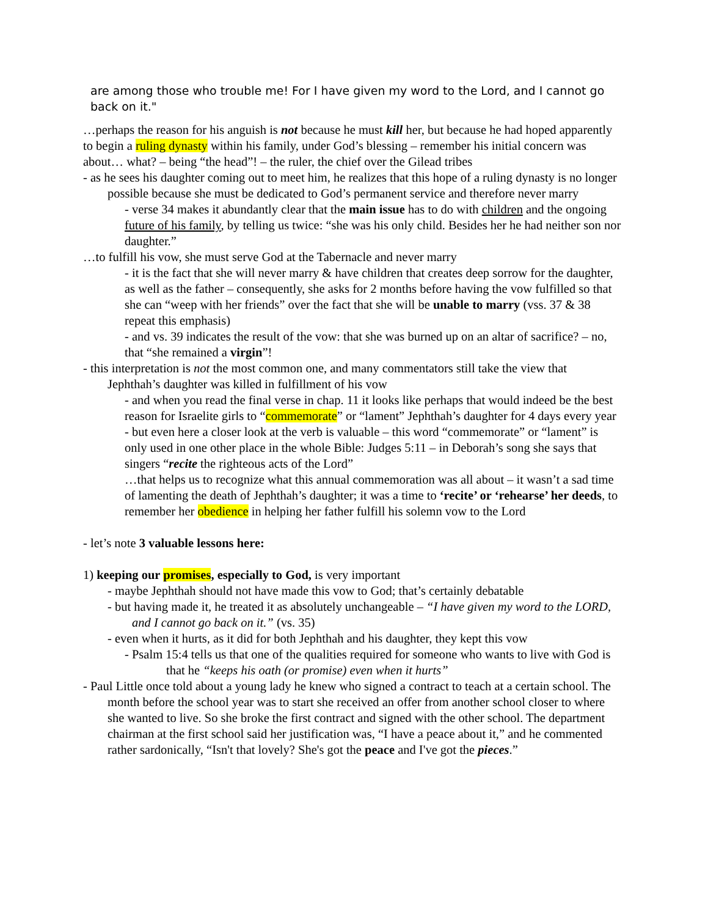are among those who trouble me! For I have given my word to the Lord, and I cannot go back on it."
…perhaps the reason for his anguish is not because he must kill her, but because he had hoped apparently to begin a ruling dynasty within his family, under God’s blessing – remember his initial concern was about… what? – being “the head”! – the ruler, the chief over the Gilead tribes
- as he sees his daughter coming out to meet him, he realizes that this hope of a ruling dynasty is no longer possible because she must be dedicated to God’s permanent service and therefore never marry
- verse 34 makes it abundantly clear that the main issue has to do with children and the ongoing future of his family, by telling us twice: “she was his only child. Besides her he had neither son nor daughter.”
…to fulfill his vow, she must serve God at the Tabernacle and never marry
- it is the fact that she will never marry & have children that creates deep sorrow for the daughter, as well as the father – consequently, she asks for 2 months before having the vow fulfilled so that she can “weep with her friends” over the fact that she will be unable to marry (vss. 37 & 38 repeat this emphasis)
- and vs. 39 indicates the result of the vow: that she was burned up on an altar of sacrifice? – no, that “she remained a virgin”!
- this interpretation is not the most common one, and many commentators still take the view that Jephthah’s daughter was killed in fulfillment of his vow
- and when you read the final verse in chap. 11 it looks like perhaps that would indeed be the best reason for Israelite girls to “commemorate” or “lament” Jephthah’s daughter for 4 days every year
- but even here a closer look at the verb is valuable – this word “commemorate” or “lament” is only used in one other place in the whole Bible: Judges 5:11 – in Deborah’s song she says that singers “recite the righteous acts of the Lord”
…that helps us to recognize what this annual commemoration was all about – it wasn’t a sad time of lamenting the death of Jephthah’s daughter; it was a time to ‘recite’ or ‘rehearse’ her deeds, to remember her obedience in helping her father fulfill his solemn vow to the Lord
- let’s note 3 valuable lessons here:
1) keeping our promises, especially to God, is very important
- maybe Jephthah should not have made this vow to God; that’s certainly debatable
- but having made it, he treated it as absolutely unchangeable – “I have given my word to the LORD, and I cannot go back on it.” (vs. 35)
- even when it hurts, as it did for both Jephthah and his daughter, they kept this vow
- Psalm 15:4 tells us that one of the qualities required for someone who wants to live with God is that he “keeps his oath (or promise) even when it hurts”
- Paul Little once told about a young lady he knew who signed a contract to teach at a certain school. The month before the school year was to start she received an offer from another school closer to where she wanted to live. So she broke the first contract and signed with the other school. The department chairman at the first school said her justification was, “I have a peace about it,” and he commented rather sardonically, “Isn't that lovely? She's got the peace and I've got the pieces.”